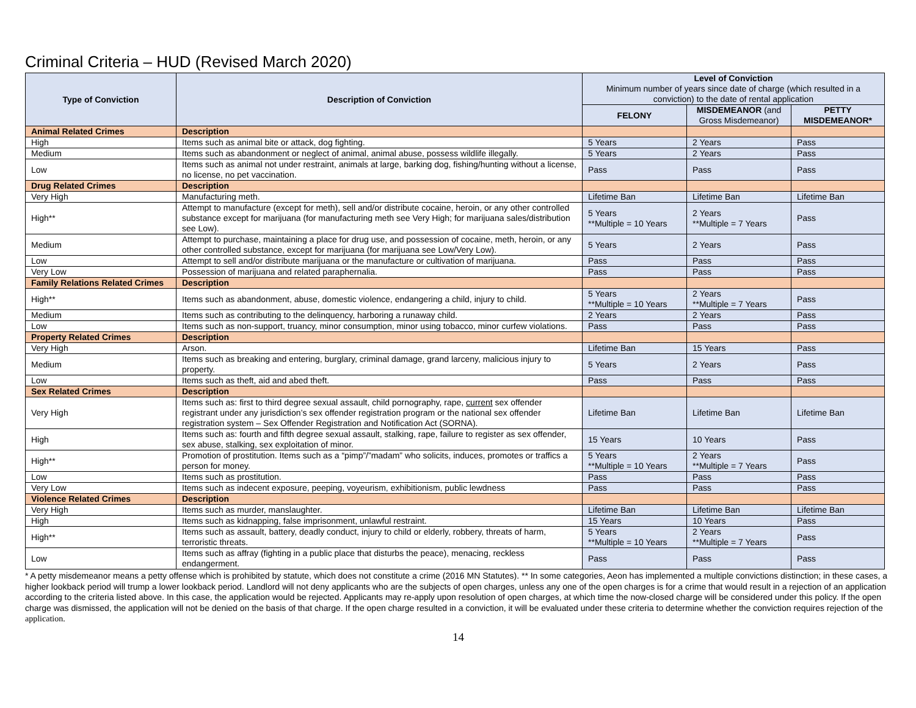Criminal Criteria – HUD (Revised March 2020)
| Type of Conviction | Description of Conviction | Level of Conviction Minimum number of years since date of charge (which resulted in a conviction) to the date of rental application | | |
| --- | --- | --- | --- | --- |
| | | FELONY | MISDEMEANOR (and Gross Misdemeanor) | PETTY MISDEMEANOR* |
| Animal Related Crimes | Description | | | |
| High | Items such as animal bite or attack, dog fighting. | 5 Years | 2 Years | Pass |
| Medium | Items such as abandonment or neglect of animal, animal abuse, possess wildlife illegally. | 5 Years | 2 Years | Pass |
| Low | Items such as animal not under restraint, animals at large, barking dog, fishing/hunting without a license, no license, no pet vaccination. | Pass | Pass | Pass |
| Drug Related Crimes | Description | | | |
| Very High | Manufacturing meth. | Lifetime Ban | Lifetime Ban | Lifetime Ban |
| High** | Attempt to manufacture (except for meth), sell and/or distribute cocaine, heroin, or any other controlled substance except for marijuana (for manufacturing meth see Very High; for marijuana sales/distribution see Low). | 5 Years **Multiple = 10 Years | 2 Years **Multiple = 7 Years | Pass |
| Medium | Attempt to purchase, maintaining a place for drug use, and possession of cocaine, meth, heroin, or any other controlled substance, except for marijuana (for marijuana see Low/Very Low). | 5 Years | 2 Years | Pass |
| Low | Attempt to sell and/or distribute marijuana or the manufacture or cultivation of marijuana. | Pass | Pass | Pass |
| Very Low | Possession of marijuana and related paraphernalia. | Pass | Pass | Pass |
| Family Relations Related Crimes | Description | | | |
| High** | Items such as abandonment, abuse, domestic violence, endangering a child, injury to child. | 5 Years **Multiple = 10 Years | 2 Years **Multiple = 7 Years | Pass |
| Medium | Items such as contributing to the delinquency, harboring a runaway child. | 2 Years | 2 Years | Pass |
| Low | Items such as non-support, truancy, minor consumption, minor using tobacco, minor curfew violations. | Pass | Pass | Pass |
| Property Related Crimes | Description | | | |
| Very High | Arson. | Lifetime Ban | 15 Years | Pass |
| Medium | Items such as breaking and entering, burglary, criminal damage, grand larceny, malicious injury to property. | 5 Years | 2 Years | Pass |
| Low | Items such as theft, aid and abed theft. | Pass | Pass | Pass |
| Sex Related Crimes | Description | | | |
| Very High | Items such as: first to third degree sexual assault, child pornography, rape, current sex offender registrant under any jurisdiction’s sex offender registration program or the national sex offender registration system – Sex Offender Registration and Notification Act (SORNA). | Lifetime Ban | Lifetime Ban | Lifetime Ban |
| High | Items such as: fourth and fifth degree sexual assault, stalking, rape, failure to register as sex offender, sex abuse, stalking, sex exploitation of minor. | 15 Years | 10 Years | Pass |
| High** | Promotion of prostitution. Items such as a “pimp”/”madam” who solicits, induces, promotes or traffics a person for money. | 5 Years **Multiple = 10 Years | 2 Years **Multiple = 7 Years | Pass |
| Low | Items such as prostitution. | Pass | Pass | Pass |
| Very Low | Items such as indecent exposure, peeping, voyeurism, exhibitionism, public lewdness | Pass | Pass | Pass |
| Violence Related Crimes | Description | | | |
| Very High | Items such as murder, manslaughter. | Lifetime Ban | Lifetime Ban | Lifetime Ban |
| High | Items such as kidnapping, false imprisonment, unlawful restraint. | 15 Years | 10 Years | Pass |
| High** | Items such as assault, battery, deadly conduct, injury to child or elderly, robbery, threats of harm, terroristic threats. | 5 Years **Multiple = 10 Years | 2 Years **Multiple = 7 Years | Pass |
| Low | Items such as affray (fighting in a public place that disturbs the peace), menacing, reckless endangerment. | Pass | Pass | Pass |
* A petty misdemeanor means a petty offense which is prohibited by statute, which does not constitute a crime (2016 MN Statutes). ** In some categories, Aeon has implemented a multiple convictions distinction; in these cases, a higher lookback period will trump a lower lookback period. Landlord will not deny applicants who are the subjects of open charges, unless any one of the open charges is for a crime that would result in a rejection of an application according to the criteria listed above. In this case, the application would be rejected. Applicants may re-apply upon resolution of open charges, at which time the now-closed charge will be considered under this policy. If the open charge was dismissed, the application will not be denied on the basis of that charge. If the open charge resulted in a conviction, it will be evaluated under these criteria to determine whether the conviction requires rejection of the application.
14